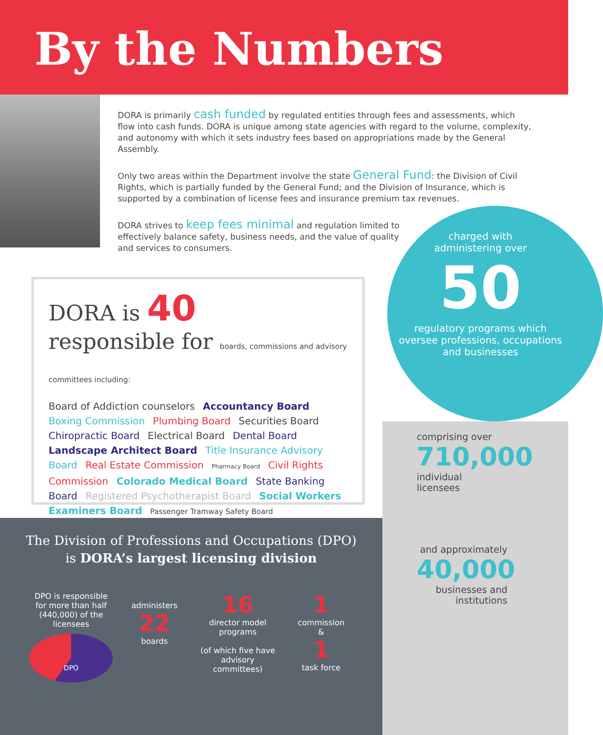By the Numbers
DORA is primarily cash funded by regulated entities through fees and assessments, which flow into cash funds. DORA is unique among state agencies with regard to the volume, complexity, and autonomy with which it sets industry fees based on appropriations made by the General Assembly.
Only two areas within the Department involve the state General Fund: the Division of Civil Rights, which is partially funded by the General Fund; and the Division of Insurance, which is supported by a combination of license fees and insurance premium tax revenues.
DORA strives to keep fees minimal and regulation limited to effectively balance safety, business needs, and the value of quality and services to consumers.
DORA is 40
responsible for boards, commissions and advisory committees including:
Board of Addiction counselors Accountancy Board Boxing Commission Plumbing Board Securities Board Chiropractic Board Electrical Board Dental Board Landscape Architect Board Title Insurance Advisory Board Real Estate Commission Pharmacy Board Civil Rights Commission Colorado Medical Board State Banking Board Registered Psychotherapist Board Social Workers Examiners Board Passenger Tramway Safety Board
charged with
administering over
50
regulatory programs which oversee professions, occupations and businesses
comprising over
710,000
individual
licensees
and approximately
40,000
businesses and institutions
The Division of Professions and Occupations (DPO)
is DORA’s largest licensing division
DPO is responsible for more than half (440,000) of the licensees
DPO
administers
22
boards
16
director model programs
(of which five have advisory committees)
1
commission
&
1
task force